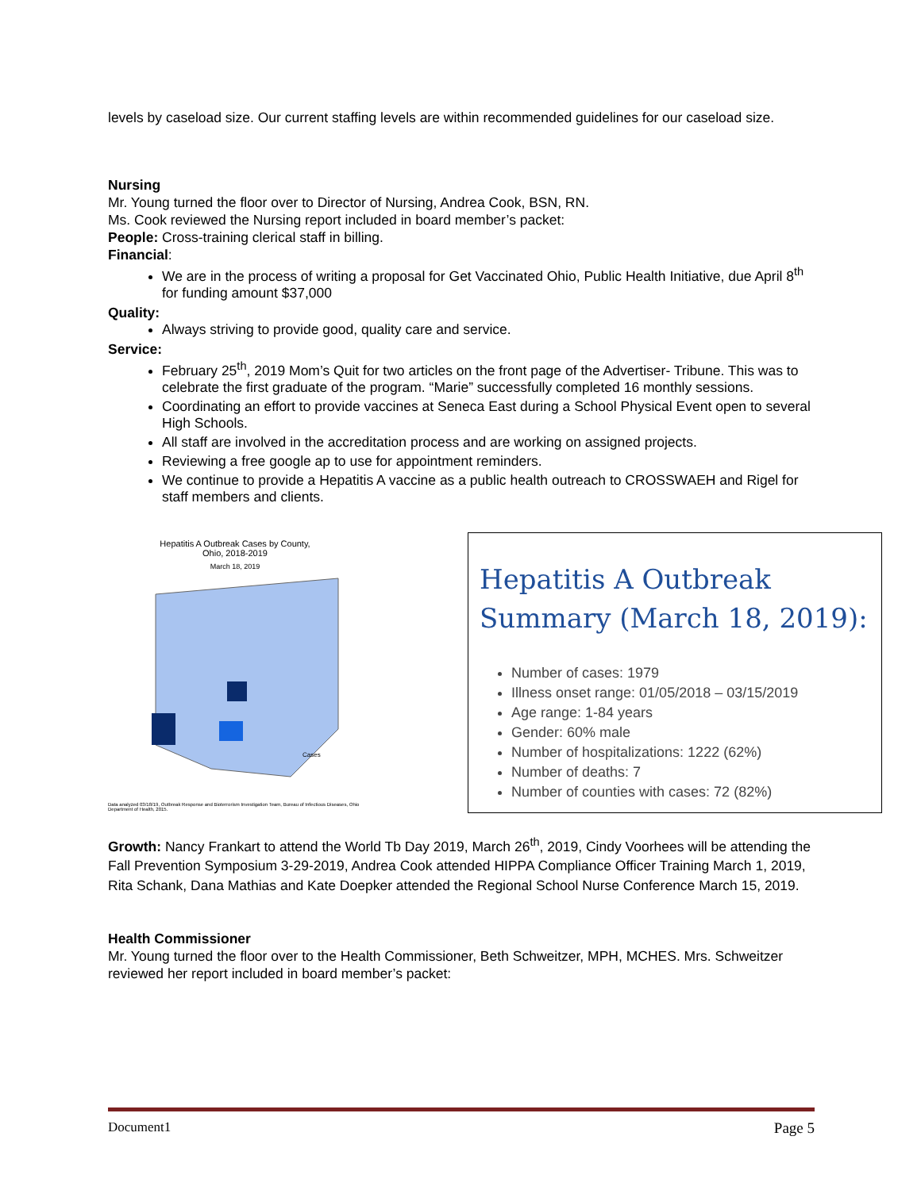levels by caseload size. Our current staffing levels are within recommended guidelines for our caseload size.
Nursing
Mr. Young turned the floor over to Director of Nursing, Andrea Cook, BSN, RN.
Ms. Cook reviewed the Nursing report included in board member’s packet:
People: Cross-training clerical staff in billing.
Financial:
We are in the process of writing a proposal for Get Vaccinated Ohio, Public Health Initiative, due April 8<sup>th</sup> for funding amount $37,000
Quality:
Always striving to provide good, quality care and service.
Service:
February 25<sup>th</sup>, 2019 Mom’s Quit for two articles on the front page of the Advertiser- Tribune. This was to celebrate the first graduate of the program. “Marie” successfully completed 16 monthly sessions.
Coordinating an effort to provide vaccines at Seneca East during a School Physical Event open to several High Schools.
All staff are involved in the accreditation process and are working on assigned projects.
Reviewing a free google ap to use for appointment reminders.
We continue to provide a Hepatitis A vaccine as a public health outreach to CROSSWAEH and Rigel for staff members and clients.
Hepatitis A Outbreak Cases by County,
Ohio, 2018-2019
March 18, 2019
Cases
Data analyzed 03/18/19, Outbreak Response and Bioterrorism Investigation Team, Bureau of Infectious Diseases, Ohio Department of Health, 2015.
Hepatitis A Outbreak Summary (March 18, 2019):
Number of cases: 1979
Illness onset range: 01/05/2018 – 03/15/2019
Age range: 1-84 years
Gender: 60% male
Number of hospitalizations: 1222 (62%)
Number of deaths: 7
Number of counties with cases: 72 (82%)
Growth: Nancy Frankart to attend the World Tb Day 2019, March 26<sup>th</sup>, 2019, Cindy Voorhees will be attending the Fall Prevention Symposium 3-29-2019, Andrea Cook attended HIPPA Compliance Officer Training March 1, 2019, Rita Schank, Dana Mathias and Kate Doepker attended the Regional School Nurse Conference March 15, 2019.
Health Commissioner
Mr. Young turned the floor over to the Health Commissioner, Beth Schweitzer, MPH, MCHES. Mrs. Schweitzer reviewed her report included in board member’s packet:
Document1 Page 5